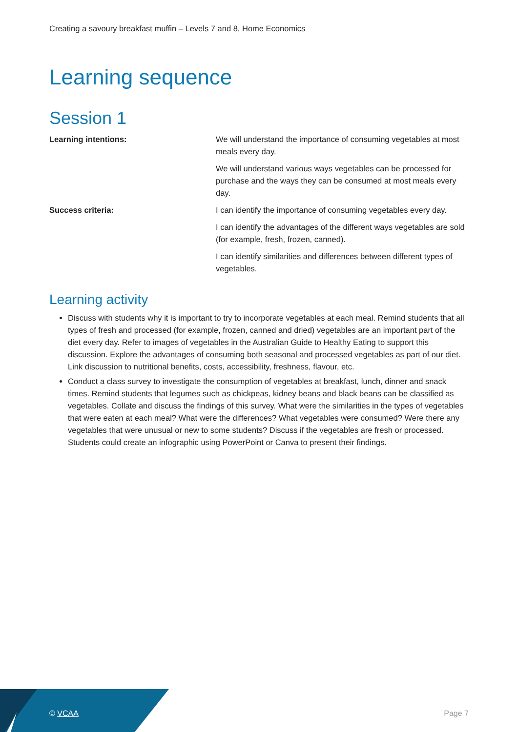Creating a savoury breakfast muffin – Levels 7 and 8, Home Economics
Learning sequence
Session 1
| Learning intentions: | We will understand the importance of consuming vegetables at most meals every day. |
| | We will understand various ways vegetables can be processed for purchase and the ways they can be consumed at most meals every day. |
| Success criteria: | I can identify the importance of consuming vegetables every day. |
| | I can identify the advantages of the different ways vegetables are sold (for example, fresh, frozen, canned). |
| | I can identify similarities and differences between different types of vegetables. |
Learning activity
Discuss with students why it is important to try to incorporate vegetables at each meal. Remind students that all types of fresh and processed (for example, frozen, canned and dried) vegetables are an important part of the diet every day. Refer to images of vegetables in the Australian Guide to Healthy Eating to support this discussion. Explore the advantages of consuming both seasonal and processed vegetables as part of our diet. Link discussion to nutritional benefits, costs, accessibility, freshness, flavour, etc.
Conduct a class survey to investigate the consumption of vegetables at breakfast, lunch, dinner and snack times. Remind students that legumes such as chickpeas, kidney beans and black beans can be classified as vegetables. Collate and discuss the findings of this survey. What were the similarities in the types of vegetables that were eaten at each meal? What were the differences? What vegetables were consumed? Were there any vegetables that were unusual or new to some students? Discuss if the vegetables are fresh or processed. Students could create an infographic using PowerPoint or Canva to present their findings.
© VCAA Page 7